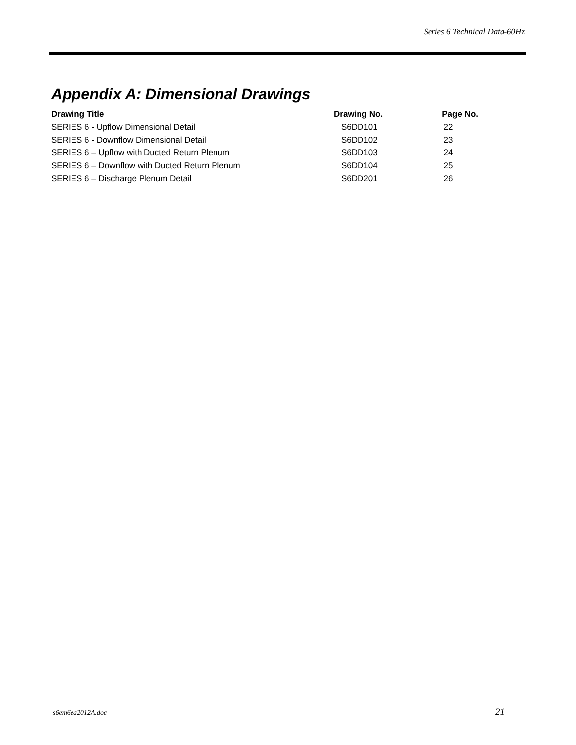Series 6 Technical Data-60Hz
Appendix A: Dimensional Drawings
| Drawing Title | Drawing No. | Page No. |
| --- | --- | --- |
| SERIES 6 - Upflow Dimensional Detail | S6DD101 | 22 |
| SERIES 6 - Downflow Dimensional Detail | S6DD102 | 23 |
| SERIES 6 – Upflow with Ducted Return Plenum | S6DD103 | 24 |
| SERIES 6 – Downflow with Ducted Return Plenum | S6DD104 | 25 |
| SERIES 6 – Discharge Plenum Detail | S6DD201 | 26 |
s6em6ea2012A.doc 21